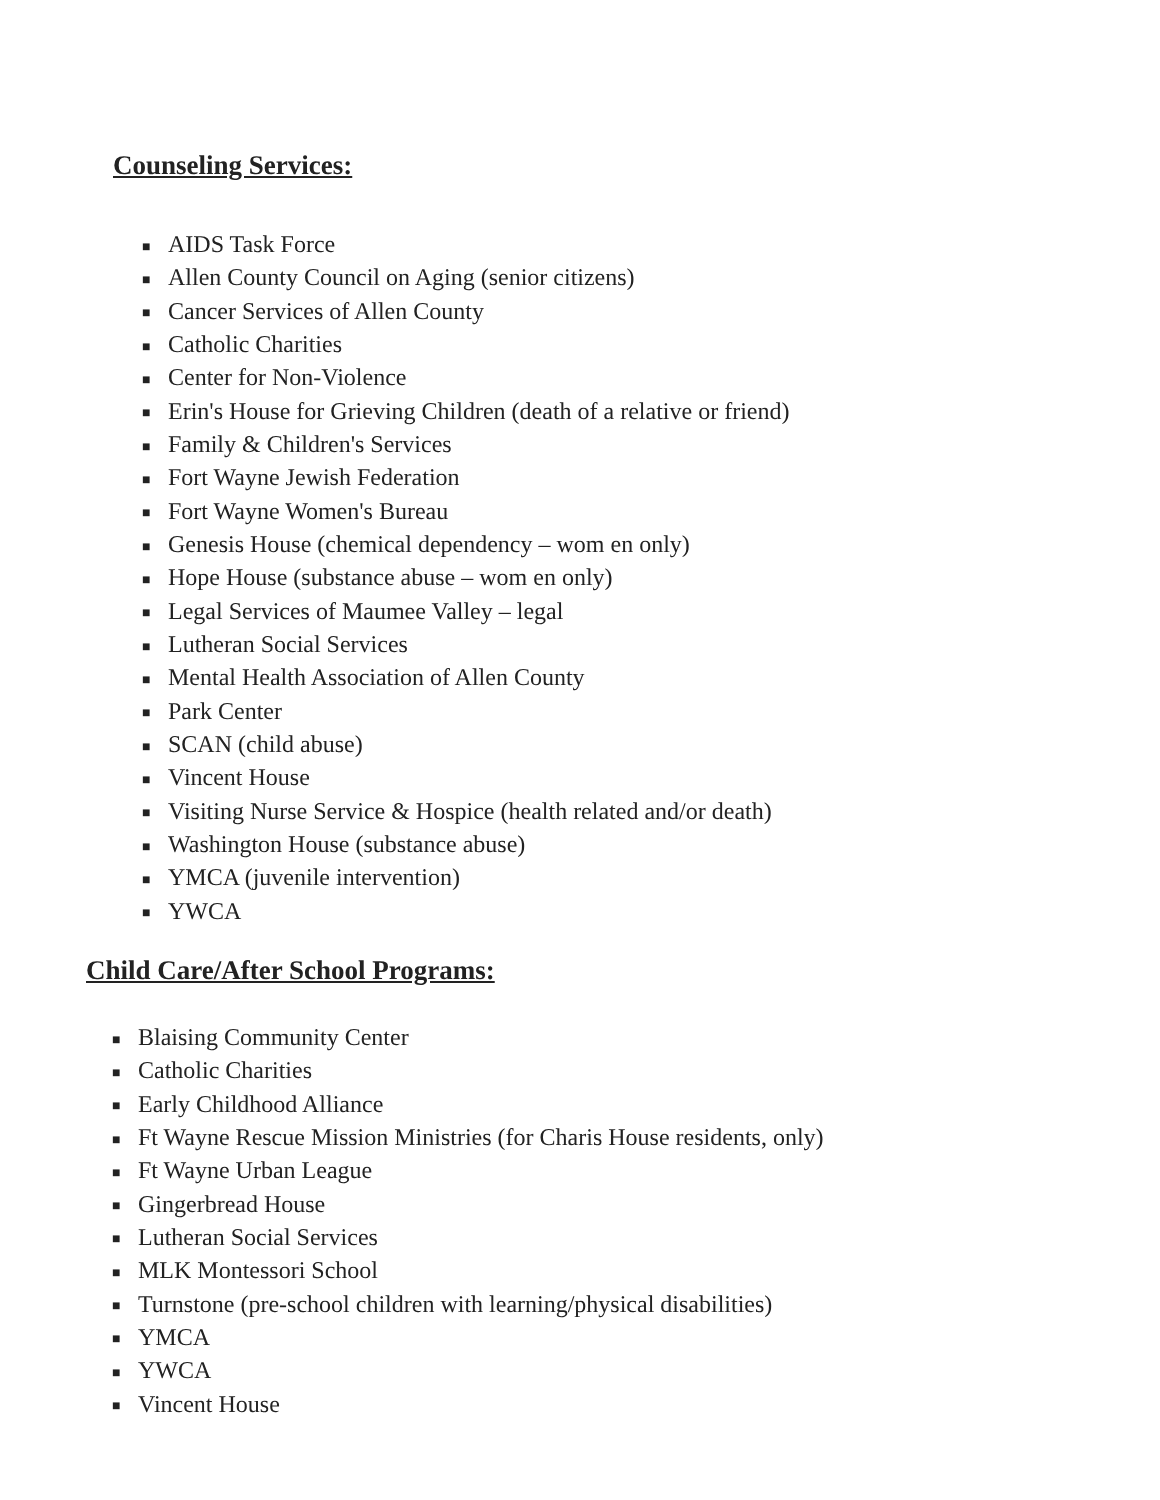Counseling Services:
■ AIDS Task Force
■ Allen County Council on Aging (senior citizens)
■ Cancer Services of Allen County
■ Catholic Charities
■ Center for Non-Violence
■ Erin's House for Grieving Children (death of a relative or friend)
■ Family & Children's Services
■ Fort Wayne Jewish Federation
■ Fort Wayne Women's Bureau
■ Genesis House (chemical dependency – wom en only)
■ Hope House (substance abuse – wom en only)
■ Legal Services of Maumee Valley – legal
■ Lutheran Social Services
■ Mental Health Association of Allen County
■ Park Center
■ SCAN (child abuse)
■ Vincent House
■ Visiting Nurse Service & Hospice (health related and/or death)
■ Washington House (substance abuse)
■ YMCA (juvenile intervention)
■ YWCA
Child Care/After School Programs:
■ Blaising Community Center
■ Catholic Charities
■ Early Childhood Alliance
■ Ft Wayne Rescue Mission Ministries (for Charis House residents, only)
■ Ft Wayne Urban League
■ Gingerbread House
■ Lutheran Social Services
■ MLK Montessori School
■ Turnstone (pre-school children with learning/physical disabilities)
■ YMCA
■ YWCA
■ Vincent House